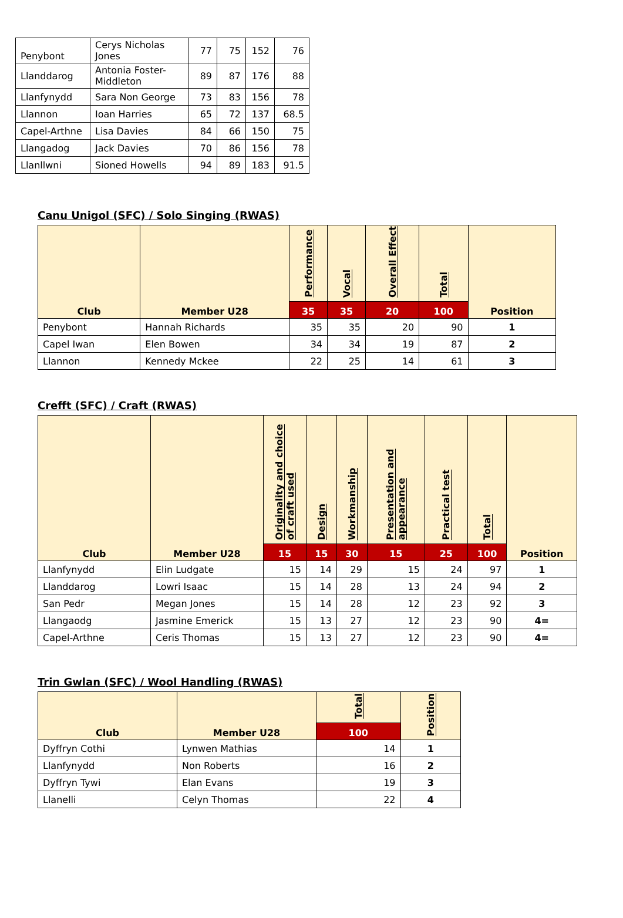| Penybont | Cerys Nicholas Jones | 77 | 75 | 152 | 76 |
| Llanddarog | Antonia Foster-Middleton | 89 | 87 | 176 | 88 |
| Llanfynydd | Sara Non George | 73 | 83 | 156 | 78 |
| Llannon | Ioan Harries | 65 | 72 | 137 | 68.5 |
| Capel-Arthne | Lisa Davies | 84 | 66 | 150 | 75 |
| Llangadog | Jack Davies | 70 | 86 | 156 | 78 |
| Llanllwni | Sioned Howells | 94 | 89 | 183 | 91.5 |
Canu Unigol (SFC) / Solo Singing (RWAS)
| Club | Member U28 | Performance | Vocal | Overall Effect | Total | Position |
| --- | --- | --- | --- | --- | --- | --- |
| | | 35 | 35 | 20 | 100 | |
| Penybont | Hannah Richards | 35 | 35 | 20 | 90 | 1 |
| Capel Iwan | Elen Bowen | 34 | 34 | 19 | 87 | 2 |
| Llannon | Kennedy Mckee | 22 | 25 | 14 | 61 | 3 |
Crefft (SFC) / Craft (RWAS)
| Club | Member U28 | Originality and choice of craft used | Design | Workmanship | Presentation and appearance | Practical test | Total | Position |
| --- | --- | --- | --- | --- | --- | --- | --- | --- |
| | | 15 | 15 | 30 | 15 | 25 | 100 | |
| Llanfynydd | Elin Ludgate | 15 | 14 | 29 | 15 | 24 | 97 | 1 |
| Llanddarog | Lowri Isaac | 15 | 14 | 28 | 13 | 24 | 94 | 2 |
| San Pedr | Megan Jones | 15 | 14 | 28 | 12 | 23 | 92 | 3 |
| Llangaodg | Jasmine Emerick | 15 | 13 | 27 | 12 | 23 | 90 | 4= |
| Capel-Arthne | Ceris Thomas | 15 | 13 | 27 | 12 | 23 | 90 | 4= |
Trin Gwlan (SFC) / Wool Handling (RWAS)
| Club | Member U28 | Total | Position |
| --- | --- | --- | --- |
| | | 100 | |
| Dyffryn Cothi | Lynwen Mathias | 14 | 1 |
| Llanfynydd | Non Roberts | 16 | 2 |
| Dyffryn Tywi | Elan Evans | 19 | 3 |
| Llanelli | Celyn Thomas | 22 | 4 |